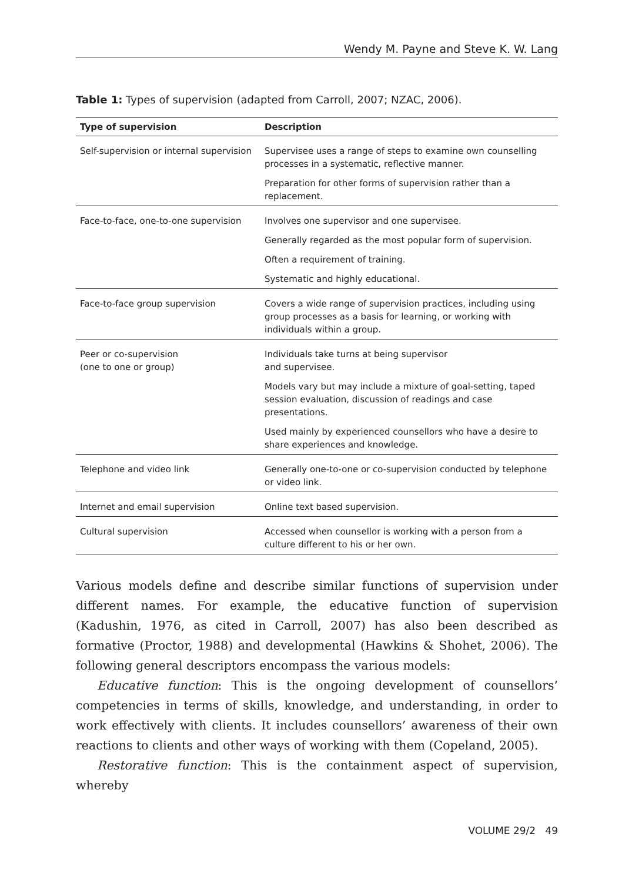Wendy M. Payne and Steve K. W. Lang
Table 1: Types of supervision (adapted from Carroll, 2007; NZAC, 2006).
| Type of supervision | Description |
| --- | --- |
| Self-supervision or internal supervision | Supervisee uses a range of steps to examine own counselling processes in a systematic, reflective manner. |
| | Preparation for other forms of supervision rather than a replacement. |
| Face-to-face, one-to-one supervision | Involves one supervisor and one supervisee. |
| | Generally regarded as the most popular form of supervision. |
| | Often a requirement of training. |
| | Systematic and highly educational. |
| Face-to-face group supervision | Covers a wide range of supervision practices, including using group processes as a basis for learning, or working with individuals within a group. |
| Peer or co-supervision (one to one or group) | Individuals take turns at being supervisor and supervisee. |
| | Models vary but may include a mixture of goal-setting, taped session evaluation, discussion of readings and case presentations. |
| | Used mainly by experienced counsellors who have a desire to share experiences and knowledge. |
| Telephone and video link | Generally one-to-one or co-supervision conducted by telephone or video link. |
| Internet and email supervision | Online text based supervision. |
| Cultural supervision | Accessed when counsellor is working with a person from a culture different to his or her own. |
Various models define and describe similar functions of supervision under different names. For example, the educative function of supervision (Kadushin, 1976, as cited in Carroll, 2007) has also been described as formative (Proctor, 1988) and developmental (Hawkins & Shohet, 2006). The following general descriptors encompass the various models:
Educative function: This is the ongoing development of counsellors’ competencies in terms of skills, knowledge, and understanding, in order to work effectively with clients. It includes counsellors’ awareness of their own reactions to clients and other ways of working with them (Copeland, 2005).
Restorative function: This is the containment aspect of supervision, whereby
VOLUME 29/2 49